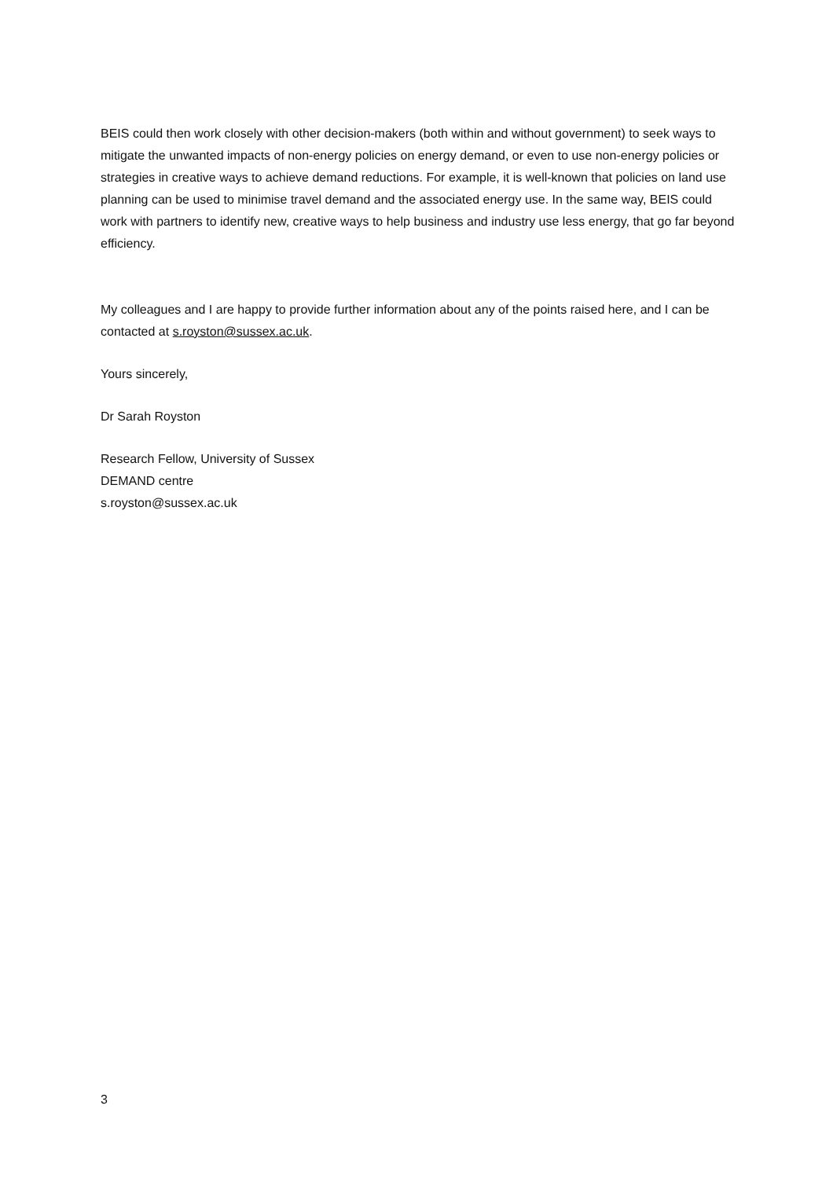BEIS could then work closely with other decision-makers (both within and without government) to seek ways to mitigate the unwanted impacts of non-energy policies on energy demand, or even to use non-energy policies or strategies in creative ways to achieve demand reductions. For example, it is well-known that policies on land use planning can be used to minimise travel demand and the associated energy use. In the same way, BEIS could work with partners to identify new, creative ways to help business and industry use less energy, that go far beyond efficiency.
My colleagues and I are happy to provide further information about any of the points raised here, and I can be contacted at s.royston@sussex.ac.uk.
Yours sincerely,
Dr Sarah Royston
Research Fellow, University of Sussex
DEMAND centre
s.royston@sussex.ac.uk
3